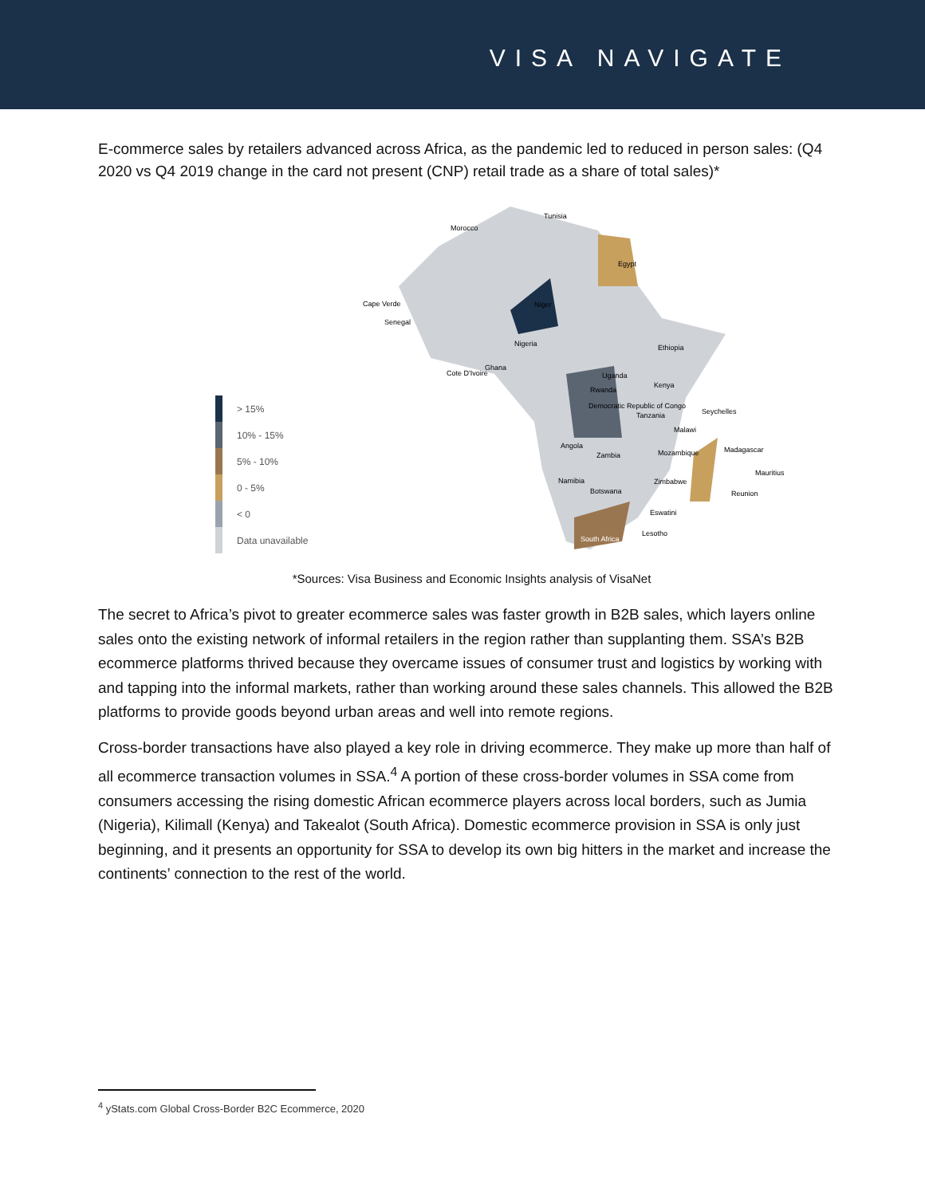VISA NAVIGATE
E-commerce sales by retailers advanced across Africa, as the pandemic led to reduced in person sales: (Q4 2020 vs Q4 2019 change in the card not present (CNP) retail trade as a share of total sales)*
> 15%
10% - 15%
5% - 10%
0 - 5%
< 0
Data unavailable
Morocco
Tunisia
Egypt
Cape Verde
Senegal
Niger
Nigeria
Cote D'Ivoire
Ghana
Ethiopia
Uganda
Kenya
Rwanda
Democratic Republic of Congo
Tanzania
Seychelles
Malawi
Angola
Zambia
Mozambique
Madagascar
Mauritius
Namibia
Zimbabwe
Botswana
Reunion
Eswatini
Lesotho
South Africa
*Sources: Visa Business and Economic Insights analysis of VisaNet
The secret to Africa’s pivot to greater ecommerce sales was faster growth in B2B sales, which layers online sales onto the existing network of informal retailers in the region rather than supplanting them. SSA’s B2B ecommerce platforms thrived because they overcame issues of consumer trust and logistics by working with and tapping into the informal markets, rather than working around these sales channels. This allowed the B2B platforms to provide goods beyond urban areas and well into remote regions.
Cross-border transactions have also played a key role in driving ecommerce. They make up more than half of all ecommerce transaction volumes in SSA.<sup>4</sup> A portion of these cross-border volumes in SSA come from consumers accessing the rising domestic African ecommerce players across local borders, such as Jumia (Nigeria), Kilimall (Kenya) and Takealot (South Africa). Domestic ecommerce provision in SSA is only just beginning, and it presents an opportunity for SSA to develop its own big hitters in the market and increase the continents’ connection to the rest of the world.
<sup>4</sup> yStats.com Global Cross-Border B2C Ecommerce, 2020